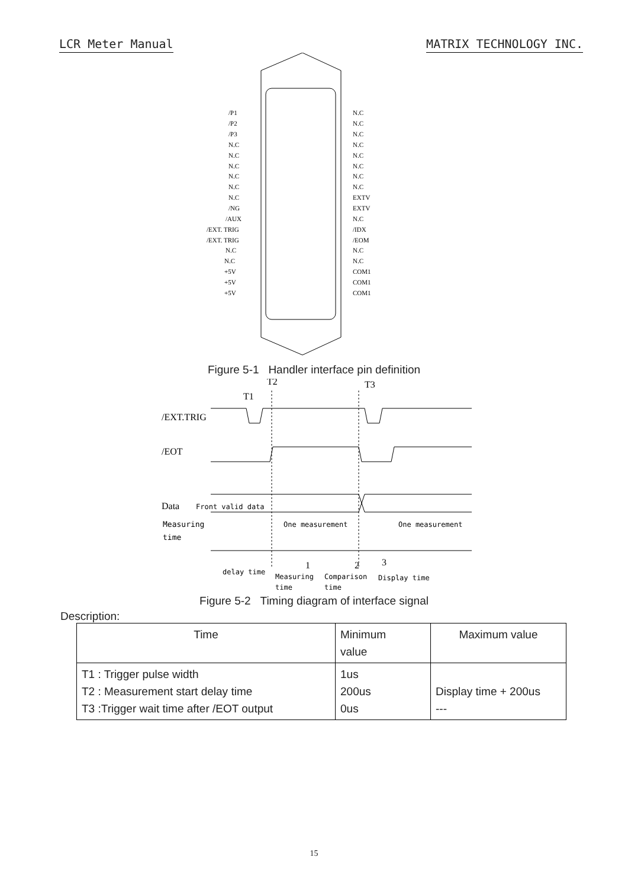LCR Meter Manual MATRIX TECHNOLOGY INC.
/P1
/P2
/P3
N.C
N.C
N.C
N.C
N.C
N.C
/NG
/AUX
/EXT. TRIG
/EXT. TRIG
N.C
N.C
+5V
+5V
+5V
N.C
N.C
N.C
N.C
N.C
N.C
N.C
N.C
EXTV
EXTV
N.C
/IDX
/EOM
N.C
N.C
COM1
COM1
COM1
Figure 5-1 Handler interface pin definition
T2
T1
T3
/EXT.TRIG
/EOT
Data
Front valid data
Measuring
time
One measurement
One measurement
delay time
Measuring
time
Comparison
time
Display time
1
2
3
Figure 5-2 Timing diagram of interface signal
Description:
| Time | Minimum value | Maximum value |
| --- | --- | --- |
| T1 : Trigger pulse width T2 : Measurement start delay time T3 :Trigger wait time after /EOT output | 1us 200us 0us | Display time + 200us --- |
15